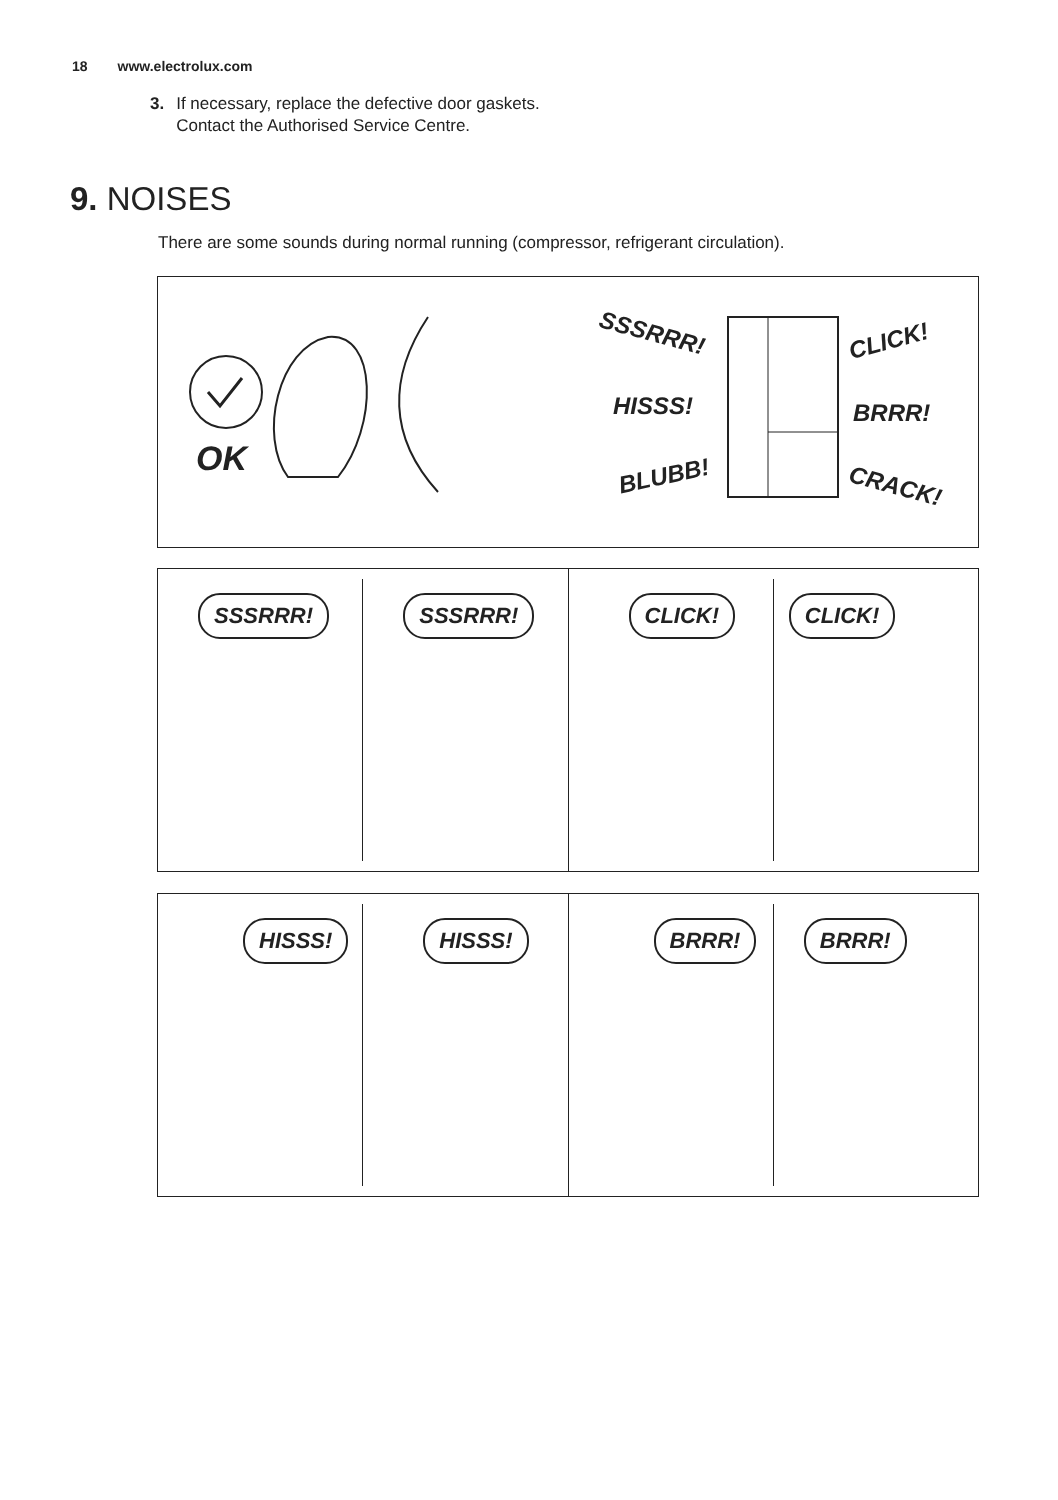18 www.electrolux.com
3. If necessary, replace the defective door gaskets. Contact the Authorised Service Centre.
9. NOISES
There are some sounds during normal running (compressor, refrigerant circulation).
OK
SSSRRR!
HISSS!
BLUBB!
CLICK!
BRRR!
CRACK!
SSSRRR!
SSSRRR!
CLICK!
CLICK!
HISSS!
HISSS!
BRRR!
BRRR!